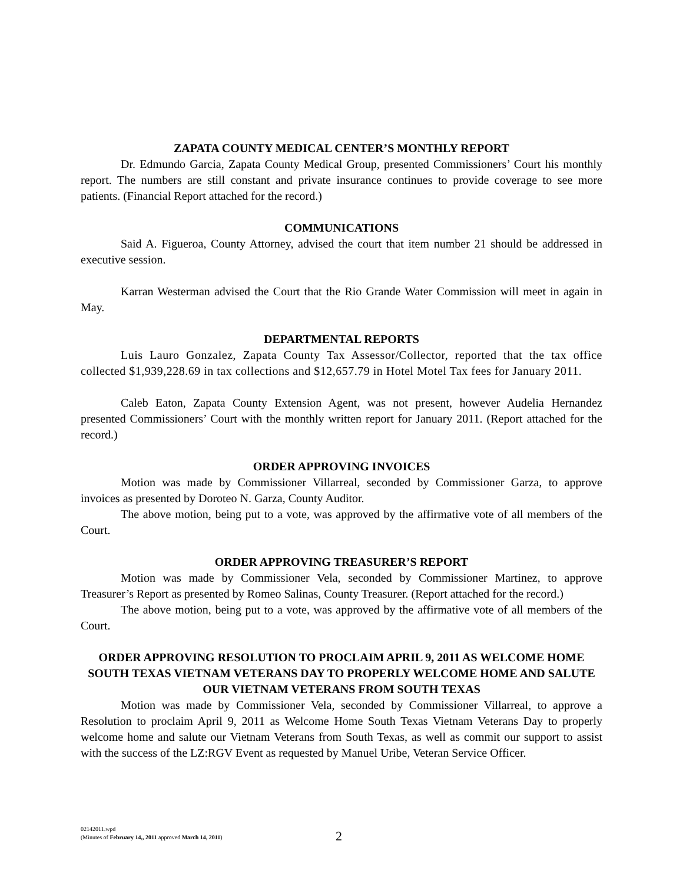ZAPATA COUNTY MEDICAL CENTER’S MONTHLY REPORT
Dr. Edmundo Garcia, Zapata County Medical Group, presented Commissioners’ Court his monthly report. The numbers are still constant and private insurance continues to provide coverage to see more patients. (Financial Report attached for the record.)
COMMUNICATIONS
Said A. Figueroa, County Attorney, advised the court that item number 21 should be addressed in executive session.
Karran Westerman advised the Court that the Rio Grande Water Commission will meet in again in May.
DEPARTMENTAL REPORTS
Luis Lauro Gonzalez, Zapata County Tax Assessor/Collector, reported that the tax office collected $1,939,228.69 in tax collections and $12,657.79 in Hotel Motel Tax fees for January 2011.
Caleb Eaton, Zapata County Extension Agent, was not present, however Audelia Hernandez presented Commissioners’ Court with the monthly written report for January 2011. (Report attached for the record.)
ORDER APPROVING INVOICES
Motion was made by Commissioner Villarreal, seconded by Commissioner Garza, to approve invoices as presented by Doroteo N. Garza, County Auditor.
The above motion, being put to a vote, was approved by the affirmative vote of all members of the Court.
ORDER APPROVING TREASURER’S REPORT
Motion was made by Commissioner Vela, seconded by Commissioner Martinez, to approve Treasurer’s Report as presented by Romeo Salinas, County Treasurer. (Report attached for the record.)
The above motion, being put to a vote, was approved by the affirmative vote of all members of the Court.
ORDER APPROVING RESOLUTION TO PROCLAIM APRIL 9, 2011 AS WELCOME HOME SOUTH TEXAS VIETNAM VETERANS DAY TO PROPERLY WELCOME HOME AND SALUTE OUR VIETNAM VETERANS FROM SOUTH TEXAS
Motion was made by Commissioner Vela, seconded by Commissioner Villarreal, to approve a Resolution to proclaim April 9, 2011 as Welcome Home South Texas Vietnam Veterans Day to properly welcome home and salute our Vietnam Veterans from South Texas, as well as commit our support to assist with the success of the LZ:RGV Event as requested by Manuel Uribe, Veteran Service Officer.
02142011.wpd
(Minutes of February 14,, 2011 approved March 14, 2011)
2